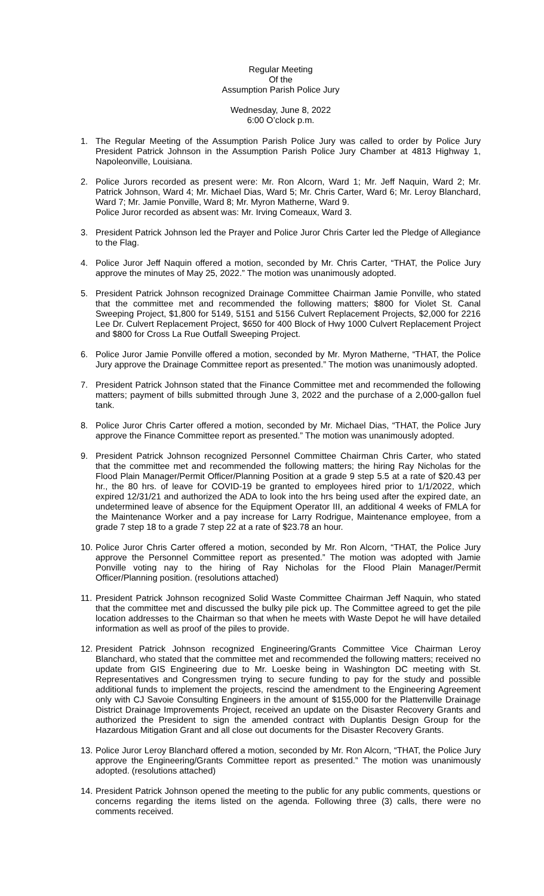Regular Meeting
Of the
Assumption Parish Police Jury
Wednesday, June 8, 2022
6:00 O’clock p.m.
1. The Regular Meeting of the Assumption Parish Police Jury was called to order by Police Jury President Patrick Johnson in the Assumption Parish Police Jury Chamber at 4813 Highway 1, Napoleonville, Louisiana.
2. Police Jurors recorded as present were: Mr. Ron Alcorn, Ward 1; Mr. Jeff Naquin, Ward 2; Mr. Patrick Johnson, Ward 4; Mr. Michael Dias, Ward 5; Mr. Chris Carter, Ward 6; Mr. Leroy Blanchard, Ward 7; Mr. Jamie Ponville, Ward 8; Mr. Myron Matherne, Ward 9.
Police Juror recorded as absent was: Mr. Irving Comeaux, Ward 3.
3. President Patrick Johnson led the Prayer and Police Juror Chris Carter led the Pledge of Allegiance to the Flag.
4. Police Juror Jeff Naquin offered a motion, seconded by Mr. Chris Carter, “THAT, the Police Jury approve the minutes of May 25, 2022.” The motion was unanimously adopted.
5. President Patrick Johnson recognized Drainage Committee Chairman Jamie Ponville, who stated that the committee met and recommended the following matters; $800 for Violet St. Canal Sweeping Project, $1,800 for 5149, 5151 and 5156 Culvert Replacement Projects, $2,000 for 2216 Lee Dr. Culvert Replacement Project, $650 for 400 Block of Hwy 1000 Culvert Replacement Project and $800 for Cross La Rue Outfall Sweeping Project.
6. Police Juror Jamie Ponville offered a motion, seconded by Mr. Myron Matherne, “THAT, the Police Jury approve the Drainage Committee report as presented.” The motion was unanimously adopted.
7. President Patrick Johnson stated that the Finance Committee met and recommended the following matters; payment of bills submitted through June 3, 2022 and the purchase of a 2,000-gallon fuel tank.
8. Police Juror Chris Carter offered a motion, seconded by Mr. Michael Dias, “THAT, the Police Jury approve the Finance Committee report as presented.” The motion was unanimously adopted.
9. President Patrick Johnson recognized Personnel Committee Chairman Chris Carter, who stated that the committee met and recommended the following matters; the hiring Ray Nicholas for the Flood Plain Manager/Permit Officer/Planning Position at a grade 9 step 5.5 at a rate of $20.43 per hr., the 80 hrs. of leave for COVID-19 be granted to employees hired prior to 1/1/2022, which expired 12/31/21 and authorized the ADA to look into the hrs being used after the expired date, an undetermined leave of absence for the Equipment Operator III, an additional 4 weeks of FMLA for the Maintenance Worker and a pay increase for Larry Rodrigue, Maintenance employee, from a grade 7 step 18 to a grade 7 step 22 at a rate of $23.78 an hour.
10. Police Juror Chris Carter offered a motion, seconded by Mr. Ron Alcorn, “THAT, the Police Jury approve the Personnel Committee report as presented.” The motion was adopted with Jamie Ponville voting nay to the hiring of Ray Nicholas for the Flood Plain Manager/Permit Officer/Planning position. (resolutions attached)
11. President Patrick Johnson recognized Solid Waste Committee Chairman Jeff Naquin, who stated that the committee met and discussed the bulky pile pick up. The Committee agreed to get the pile location addresses to the Chairman so that when he meets with Waste Depot he will have detailed information as well as proof of the piles to provide.
12. President Patrick Johnson recognized Engineering/Grants Committee Vice Chairman Leroy Blanchard, who stated that the committee met and recommended the following matters; received no update from GIS Engineering due to Mr. Loeske being in Washington DC meeting with St. Representatives and Congressmen trying to secure funding to pay for the study and possible additional funds to implement the projects, rescind the amendment to the Engineering Agreement only with CJ Savoie Consulting Engineers in the amount of $155,000 for the Plattenville Drainage District Drainage Improvements Project, received an update on the Disaster Recovery Grants and authorized the President to sign the amended contract with Duplantis Design Group for the Hazardous Mitigation Grant and all close out documents for the Disaster Recovery Grants.
13. Police Juror Leroy Blanchard offered a motion, seconded by Mr. Ron Alcorn, “THAT, the Police Jury approve the Engineering/Grants Committee report as presented.” The motion was unanimously adopted. (resolutions attached)
14. President Patrick Johnson opened the meeting to the public for any public comments, questions or concerns regarding the items listed on the agenda. Following three (3) calls, there were no comments received.